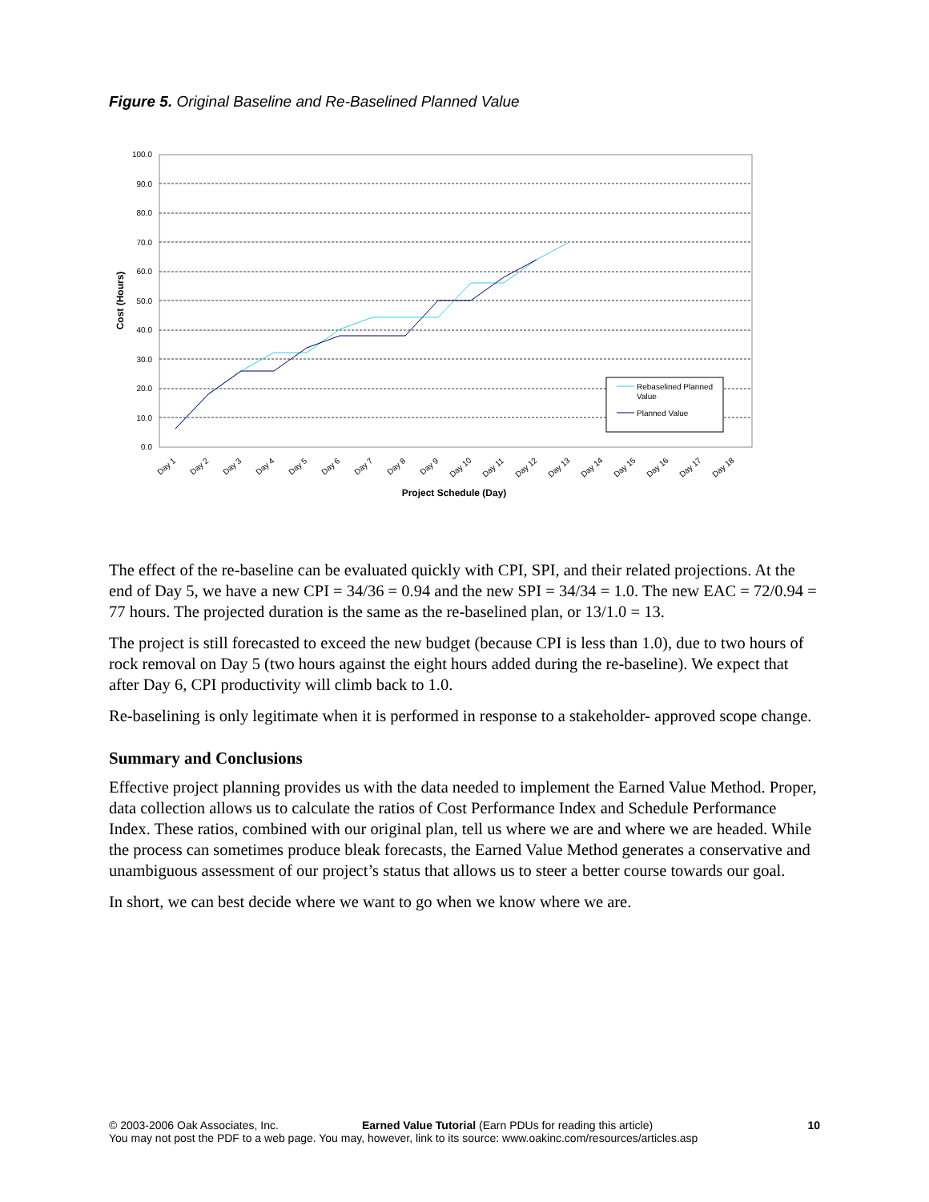Figure 5. Original Baseline and Re-Baselined Planned Value
100.0
90.0
80.0
70.0
60.0
50.0
40.0
30.0
20.0
10.0
0.0
Cost (Hours)
Day 1
Day 2
Day 3
Day 4
Day 5
Day 6
Day 7
Day 8
Day 9
Day 10
Day 11
Day 12
Day 13
Day 14
Day 15
Day 16
Day 17
Day 18
Project Schedule (Day)
Rebaselined Planned
Value
Planned Value
The effect of the re-baseline can be evaluated quickly with CPI, SPI, and their related projections. At the end of Day 5, we have a new CPI = 34/36 = 0.94 and the new SPI = 34/34 = 1.0. The new EAC = 72/0.94 = 77 hours. The projected duration is the same as the re-baselined plan, or 13/1.0 = 13.
The project is still forecasted to exceed the new budget (because CPI is less than 1.0), due to two hours of rock removal on Day 5 (two hours against the eight hours added during the re-baseline). We expect that after Day 6, CPI productivity will climb back to 1.0.
Re-baselining is only legitimate when it is performed in response to a stakeholder- approved scope change.
Summary and Conclusions
Effective project planning provides us with the data needed to implement the Earned Value Method. Proper, data collection allows us to calculate the ratios of Cost Performance Index and Schedule Performance Index. These ratios, combined with our original plan, tell us where we are and where we are headed. While the process can sometimes produce bleak forecasts, the Earned Value Method generates a conservative and unambiguous assessment of our project’s status that allows us to steer a better course towards our goal.
In short, we can best decide where we want to go when we know where we are.
© 2003-2006 Oak Associates, Inc. Earned Value Tutorial (Earn PDUs for reading this article) 10
You may not post the PDF to a web page. You may, however, link to its source: www.oakinc.com/resources/articles.asp